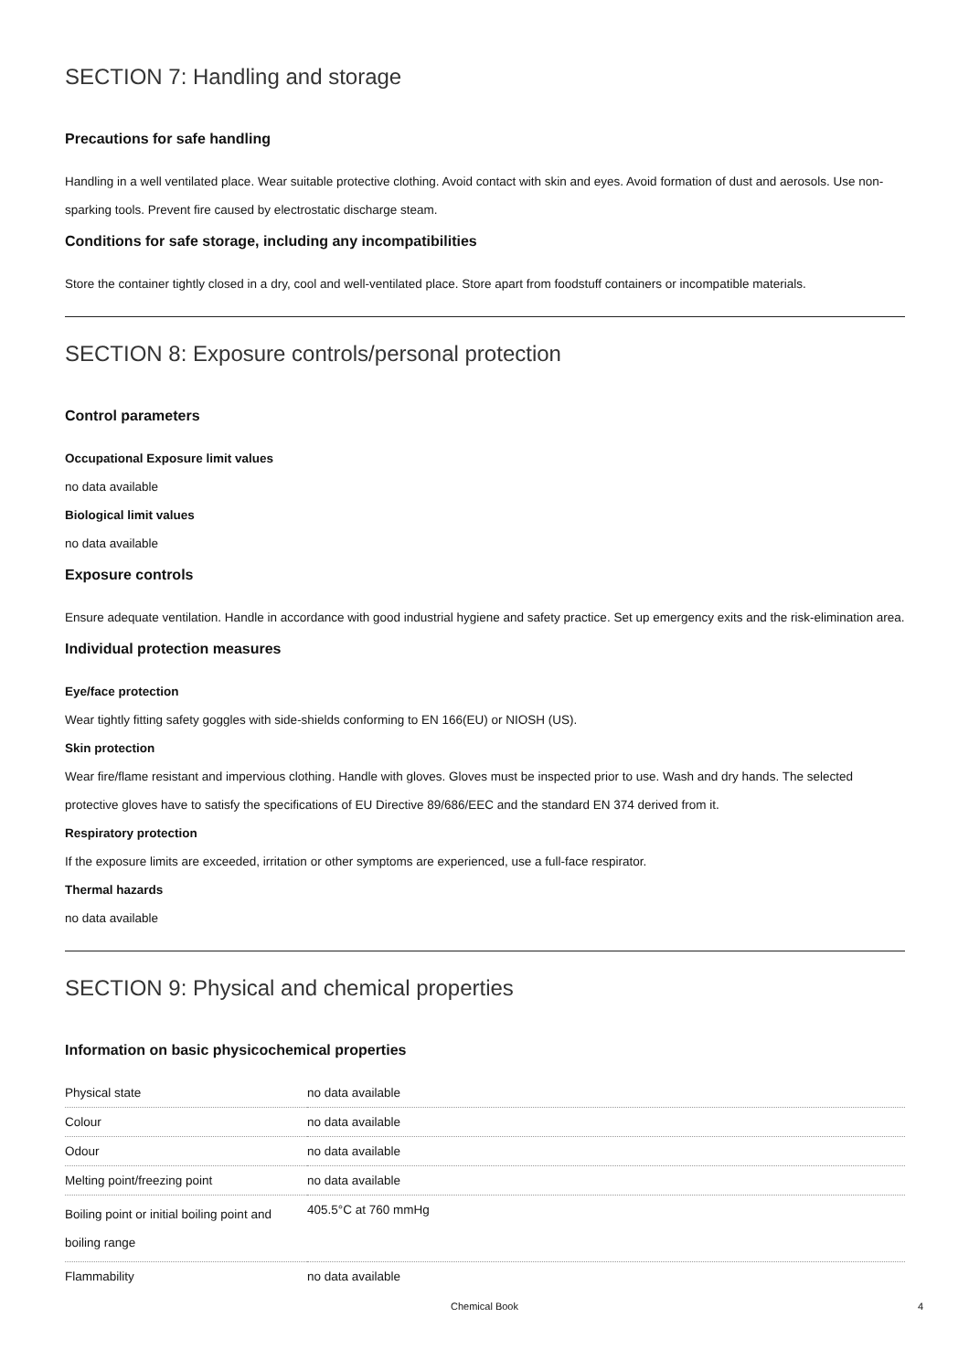SECTION 7: Handling and storage
Precautions for safe handling
Handling in a well ventilated place. Wear suitable protective clothing. Avoid contact with skin and eyes. Avoid formation of dust and aerosols. Use non-sparking tools. Prevent fire caused by electrostatic discharge steam.
Conditions for safe storage, including any incompatibilities
Store the container tightly closed in a dry, cool and well-ventilated place. Store apart from foodstuff containers or incompatible materials.
SECTION 8: Exposure controls/personal protection
Control parameters
Occupational Exposure limit values
no data available
Biological limit values
no data available
Exposure controls
Ensure adequate ventilation. Handle in accordance with good industrial hygiene and safety practice. Set up emergency exits and the risk-elimination area.
Individual protection measures
Eye/face protection
Wear tightly fitting safety goggles with side-shields conforming to EN 166(EU) or NIOSH (US).
Skin protection
Wear fire/flame resistant and impervious clothing. Handle with gloves. Gloves must be inspected prior to use. Wash and dry hands. The selected protective gloves have to satisfy the specifications of EU Directive 89/686/EEC and the standard EN 374 derived from it.
Respiratory protection
If the exposure limits are exceeded, irritation or other symptoms are experienced, use a full-face respirator.
Thermal hazards
no data available
SECTION 9: Physical and chemical properties
Information on basic physicochemical properties
| Physical state | no data available |
| Colour | no data available |
| Odour | no data available |
| Melting point/freezing point | no data available |
| Boiling point or initial boiling point and boiling range | 405.5°C at 760 mmHg |
| Flammability | no data available |
Chemical Book 4